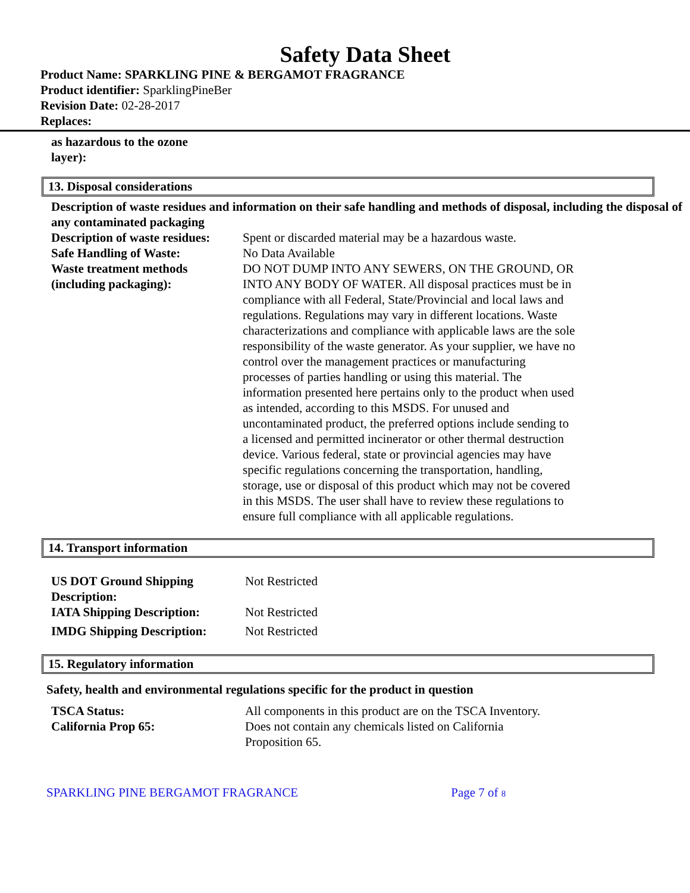Safety Data Sheet
Product Name: SPARKLING PINE & BERGAMOT FRAGRANCE
Product identifier: SparklingPineBer
Revision Date: 02-28-2017
Replaces:
as hazardous to the ozone
layer):
13. Disposal considerations
Description of waste residues and information on their safe handling and methods of disposal, including the disposal of any contaminated packaging
| Description of waste residues: | Spent or discarded material may be a hazardous waste. |
| Safe Handling of Waste: | No Data Available |
| Waste treatment methods (including packaging): | DO NOT DUMP INTO ANY SEWERS, ON THE GROUND, OR INTO ANY BODY OF WATER. All disposal practices must be in compliance with all Federal, State/Provincial and local laws and regulations. Regulations may vary in different locations. Waste characterizations and compliance with applicable laws are the sole responsibility of the waste generator. As your supplier, we have no control over the management practices or manufacturing processes of parties handling or using this material. The information presented here pertains only to the product when used as intended, according to this MSDS. For unused and uncontaminated product, the preferred options include sending to a licensed and permitted incinerator or other thermal destruction device. Various federal, state or provincial agencies may have specific regulations concerning the transportation, handling, storage, use or disposal of this product which may not be covered in this MSDS. The user shall have to review these regulations to ensure full compliance with all applicable regulations. |
14. Transport information
| US DOT Ground Shipping Description: | Not Restricted |
| IATA Shipping Description: | Not Restricted |
| IMDG Shipping Description: | Not Restricted |
15. Regulatory information
Safety, health and environmental regulations specific for the product in question
| TSCA Status: | All components in this product are on the TSCA Inventory. |
| California Prop 65: | Does not contain any chemicals listed on California Proposition 65. |
SPARKLING PINE BERGAMOT FRAGRANCE Page 7 of 8